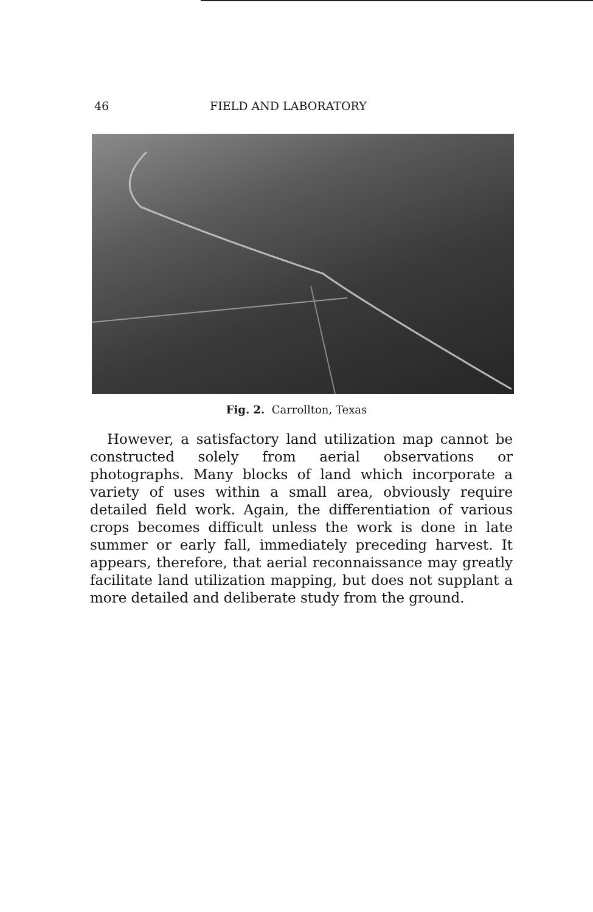46 FIELD AND LABORATORY
Fig. 2. Carrollton, Texas
However, a satisfactory land utilization map cannot be constructed solely from aerial observations or photographs. Many blocks of land which incorporate a variety of uses within a small area, obviously require detailed field work. Again, the differentiation of various crops becomes diffi­cult unless the work is done in late summer or early fall, immediately preceding harvest. It appears, therefore, that aerial reconnaissance may greatly facilitate land utilization mapping, but does not supplant a more detailed and delib­erate study from the ground.